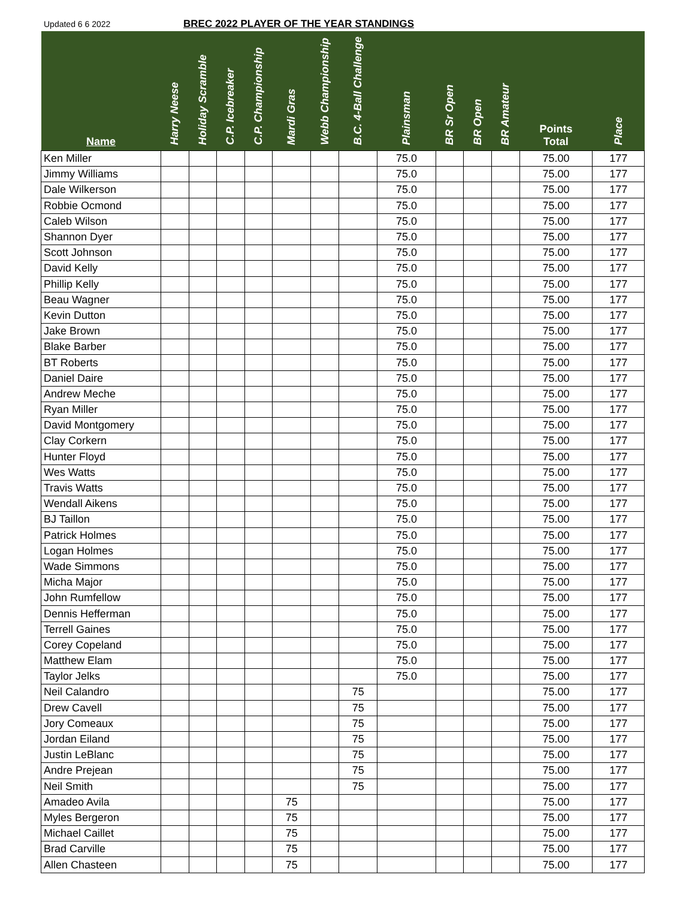Updated 6 6 2022 BREC 2022 PLAYER OF THE YEAR STANDINGS
| Name | Harry Neese | Holiday Scramble | C.P. Icebreaker | C.P. Championship | Mardi Gras | Webb Championship | B.C. 4-Ball Challenge | Plainsman | BR Sr Open | BR Open | BR Amateur | Points Total | Place |
| --- | --- | --- | --- | --- | --- | --- | --- | --- | --- | --- | --- | --- | --- |
| Ken Miller | | | | | | | | 75.0 | | | | 75.00 | 177 |
| Jimmy Williams | | | | | | | | 75.0 | | | | 75.00 | 177 |
| Dale Wilkerson | | | | | | | | 75.0 | | | | 75.00 | 177 |
| Robbie Ocmond | | | | | | | | 75.0 | | | | 75.00 | 177 |
| Caleb Wilson | | | | | | | | 75.0 | | | | 75.00 | 177 |
| Shannon Dyer | | | | | | | | 75.0 | | | | 75.00 | 177 |
| Scott Johnson | | | | | | | | 75.0 | | | | 75.00 | 177 |
| David Kelly | | | | | | | | 75.0 | | | | 75.00 | 177 |
| Phillip Kelly | | | | | | | | 75.0 | | | | 75.00 | 177 |
| Beau Wagner | | | | | | | | 75.0 | | | | 75.00 | 177 |
| Kevin Dutton | | | | | | | | 75.0 | | | | 75.00 | 177 |
| Jake Brown | | | | | | | | 75.0 | | | | 75.00 | 177 |
| Blake Barber | | | | | | | | 75.0 | | | | 75.00 | 177 |
| BT Roberts | | | | | | | | 75.0 | | | | 75.00 | 177 |
| Daniel Daire | | | | | | | | 75.0 | | | | 75.00 | 177 |
| Andrew Meche | | | | | | | | 75.0 | | | | 75.00 | 177 |
| Ryan Miller | | | | | | | | 75.0 | | | | 75.00 | 177 |
| David Montgomery | | | | | | | | 75.0 | | | | 75.00 | 177 |
| Clay Corkern | | | | | | | | 75.0 | | | | 75.00 | 177 |
| Hunter Floyd | | | | | | | | 75.0 | | | | 75.00 | 177 |
| Wes Watts | | | | | | | | 75.0 | | | | 75.00 | 177 |
| Travis Watts | | | | | | | | 75.0 | | | | 75.00 | 177 |
| Wendall Aikens | | | | | | | | 75.0 | | | | 75.00 | 177 |
| BJ Taillon | | | | | | | | 75.0 | | | | 75.00 | 177 |
| Patrick Holmes | | | | | | | | 75.0 | | | | 75.00 | 177 |
| Logan Holmes | | | | | | | | 75.0 | | | | 75.00 | 177 |
| Wade Simmons | | | | | | | | 75.0 | | | | 75.00 | 177 |
| Micha Major | | | | | | | | 75.0 | | | | 75.00 | 177 |
| John Rumfellow | | | | | | | | 75.0 | | | | 75.00 | 177 |
| Dennis Hefferman | | | | | | | | 75.0 | | | | 75.00 | 177 |
| Terrell Gaines | | | | | | | | 75.0 | | | | 75.00 | 177 |
| Corey Copeland | | | | | | | | 75.0 | | | | 75.00 | 177 |
| Matthew Elam | | | | | | | | 75.0 | | | | 75.00 | 177 |
| Taylor Jelks | | | | | | | | 75.0 | | | | 75.00 | 177 |
| Neil Calandro | | | | | | | 75 | | | | | 75.00 | 177 |
| Drew Cavell | | | | | | | 75 | | | | | 75.00 | 177 |
| Jory Comeaux | | | | | | | 75 | | | | | 75.00 | 177 |
| Jordan Eiland | | | | | | | 75 | | | | | 75.00 | 177 |
| Justin LeBlanc | | | | | | | 75 | | | | | 75.00 | 177 |
| Andre Prejean | | | | | | | 75 | | | | | 75.00 | 177 |
| Neil Smith | | | | | | | 75 | | | | | 75.00 | 177 |
| Amadeo Avila | | | | | 75 | | | | | | | 75.00 | 177 |
| Myles Bergeron | | | | | 75 | | | | | | | 75.00 | 177 |
| Michael Caillet | | | | | 75 | | | | | | | 75.00 | 177 |
| Brad Carville | | | | | 75 | | | | | | | 75.00 | 177 |
| Allen Chasteen | | | | | 75 | | | | | | | 75.00 | 177 |